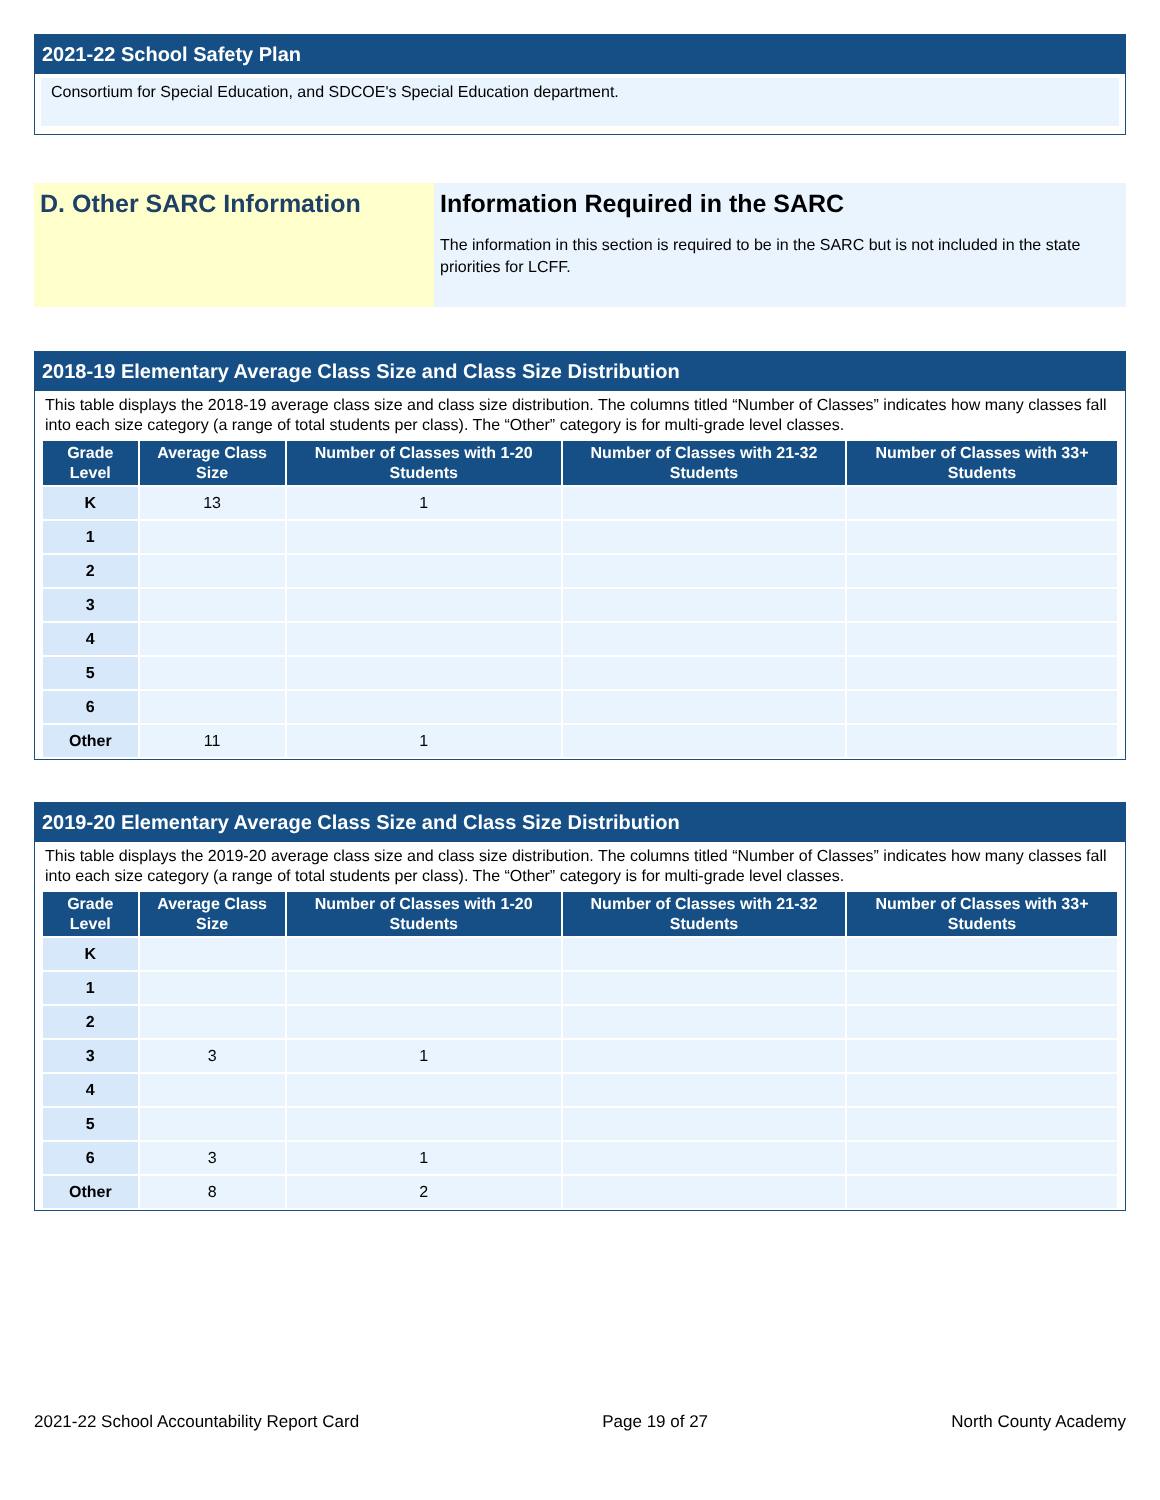2021-22 School Safety Plan
Consortium for Special Education, and SDCOE's Special Education department.
D. Other SARC Information Information Required in the SARC
The information in this section is required to be in the SARC but is not included in the state priorities for LCFF.
2018-19 Elementary Average Class Size and Class Size Distribution
This table displays the 2018-19 average class size and class size distribution. The columns titled “Number of Classes” indicates how many classes fall into each size category (a range of total students per class). The “Other” category is for multi-grade level classes.
| Grade Level | Average Class Size | Number of Classes with 1-20 Students | Number of Classes with 21-32 Students | Number of Classes with 33+ Students |
| --- | --- | --- | --- | --- |
| K | 13 | 1 | | |
| 1 | | | | |
| 2 | | | | |
| 3 | | | | |
| 4 | | | | |
| 5 | | | | |
| 6 | | | | |
| Other | 11 | 1 | | |
2019-20 Elementary Average Class Size and Class Size Distribution
This table displays the 2019-20 average class size and class size distribution. The columns titled “Number of Classes” indicates how many classes fall into each size category (a range of total students per class). The “Other” category is for multi-grade level classes.
| Grade Level | Average Class Size | Number of Classes with 1-20 Students | Number of Classes with 21-32 Students | Number of Classes with 33+ Students |
| --- | --- | --- | --- | --- |
| K | | | | |
| 1 | | | | |
| 2 | | | | |
| 3 | 3 | 1 | | |
| 4 | | | | |
| 5 | | | | |
| 6 | 3 | 1 | | |
| Other | 8 | 2 | | |
2021-22 School Accountability Report Card Page 19 of 27 North County Academy